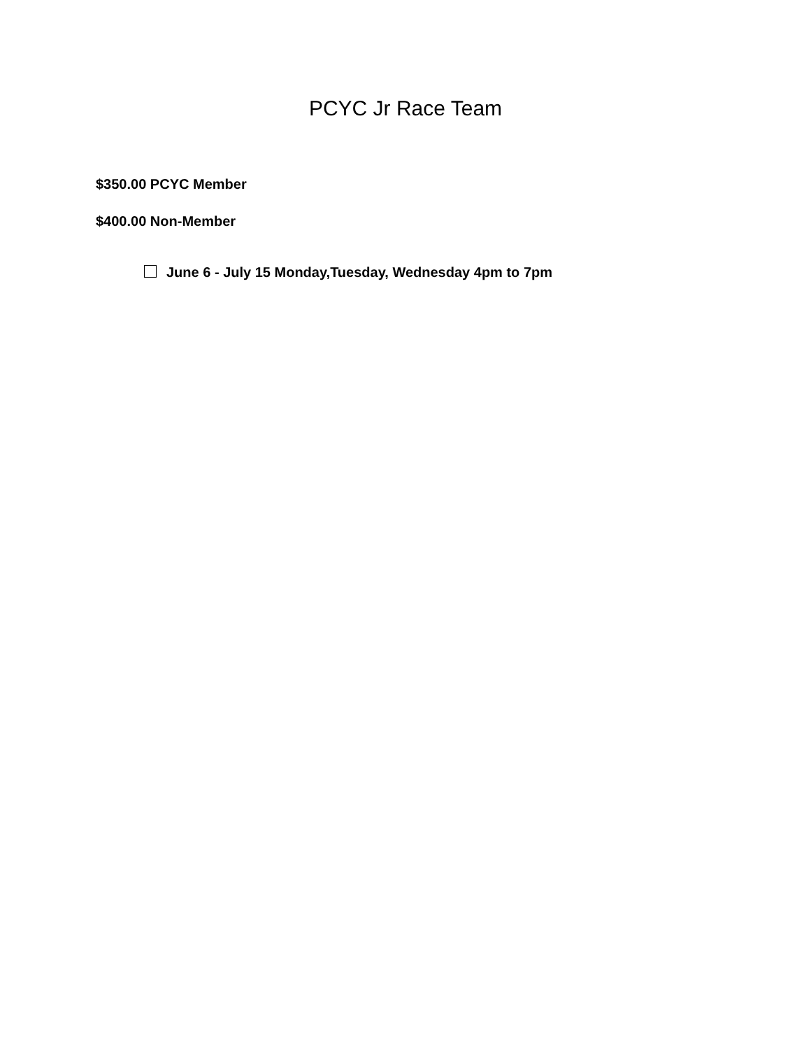PCYC Jr Race Team
$350.00 PCYC Member
$400.00 Non-Member
June 6 - July 15 Monday,Tuesday, Wednesday 4pm to 7pm